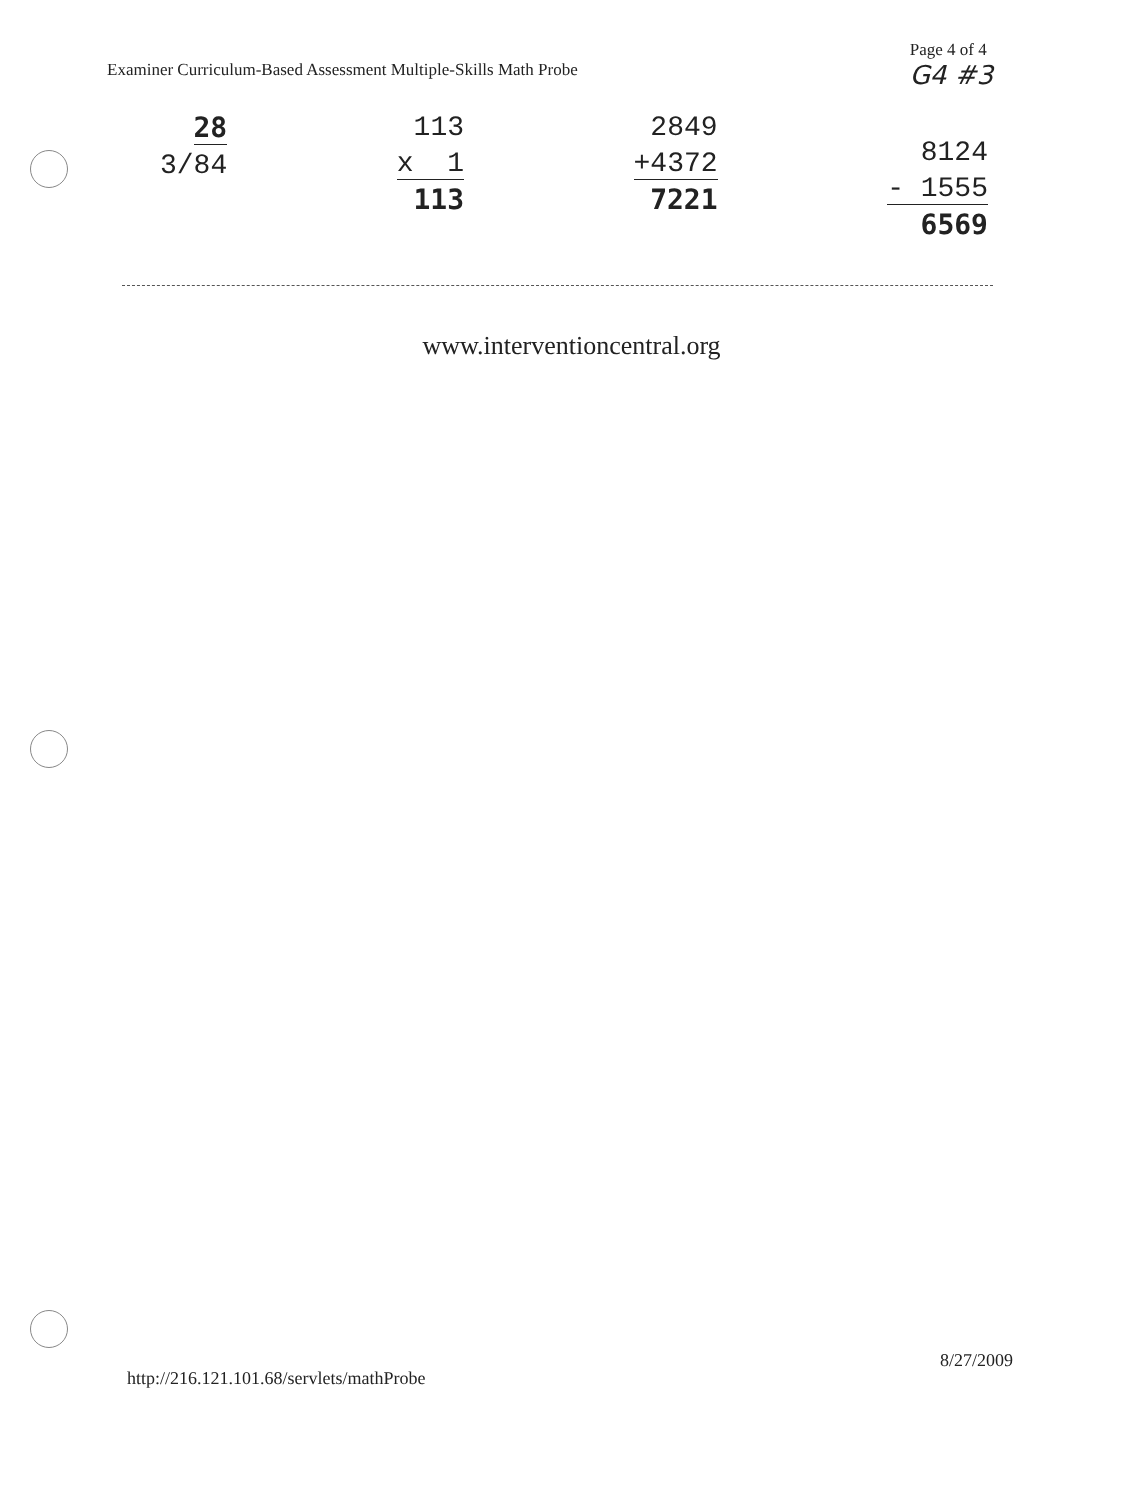Examiner Curriculum-Based Assessment Multiple-Skills Math Probe
Page 4 of 4
G4 #3
28
3/84
113
x 1
113
2849
+4372
7221
8124
- 1555
6569
www.interventioncentral.org
http://216.121.101.68/servlets/mathProbe
8/27/2009